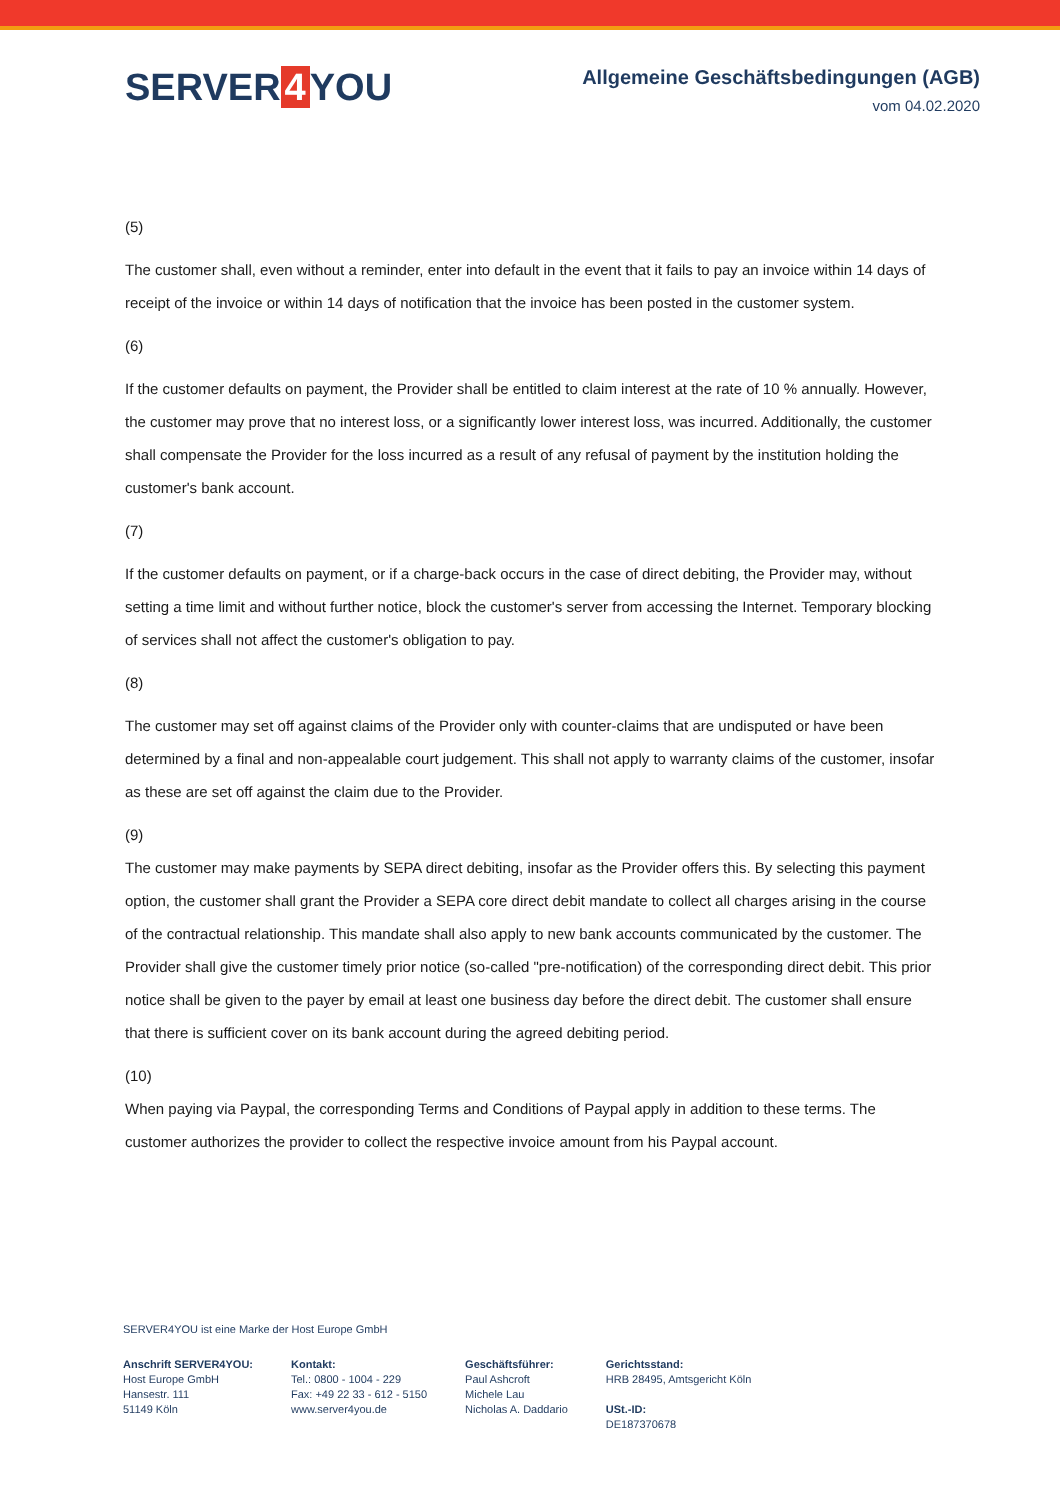SERVER 4 YOU
Allgemeine Geschäftsbedingungen (AGB)
vom 04.02.2020
(5)
The customer shall, even without a reminder, enter into default in the event that it fails to pay an invoice within 14 days of receipt of the invoice or within 14 days of notification that the invoice has been posted in the customer system.
(6)
If the customer defaults on payment, the Provider shall be entitled to claim interest at the rate of 10 % annually. However, the customer may prove that no interest loss, or a significantly lower interest loss, was incurred. Additionally, the customer shall compensate the Provider for the loss incurred as a result of any refusal of payment by the institution holding the customer's bank account.
(7)
If the customer defaults on payment, or if a charge-back occurs in the case of direct debiting, the Provider may, without setting a time limit and without further notice, block the customer's server from accessing the Internet. Temporary blocking of services shall not affect the customer's obligation to pay.
(8)
The customer may set off against claims of the Provider only with counter-claims that are undisputed or have been determined by a final and non-appealable court judgement. This shall not apply to warranty claims of the customer, insofar as these are set off against the claim due to the Provider.
(9)
The customer may make payments by SEPA direct debiting, insofar as the Provider offers this. By selecting this payment option, the customer shall grant the Provider a SEPA core direct debit mandate to collect all charges arising in the course of the contractual relationship. This mandate shall also apply to new bank accounts communicated by the customer. The Provider shall give the customer timely prior notice (so-called "pre-notification) of the corresponding direct debit. This prior notice shall be given to the payer by email at least one business day before the direct debit. The customer shall ensure that there is sufficient cover on its bank account during the agreed debiting period.
(10)
When paying via Paypal, the corresponding Terms and Conditions of Paypal apply in addition to these terms. The customer authorizes the provider to collect the respective invoice amount from his Paypal account.
SERVER4YOU ist eine Marke der Host Europe GmbH
Anschrift SERVER4YOU:
Host Europe GmbH
Hansestr. 111
51149 Köln
Kontakt:
Tel.: 0800 - 1004 - 229
Fax: +49 22 33 - 612 - 5150
www.server4you.de
Geschäftsführer:
Paul Ashcroft
Michele Lau
Nicholas A. Daddario
Gerichtsstand:
HRB 28495, Amtsgericht Köln
USt.-ID:
DE187370678